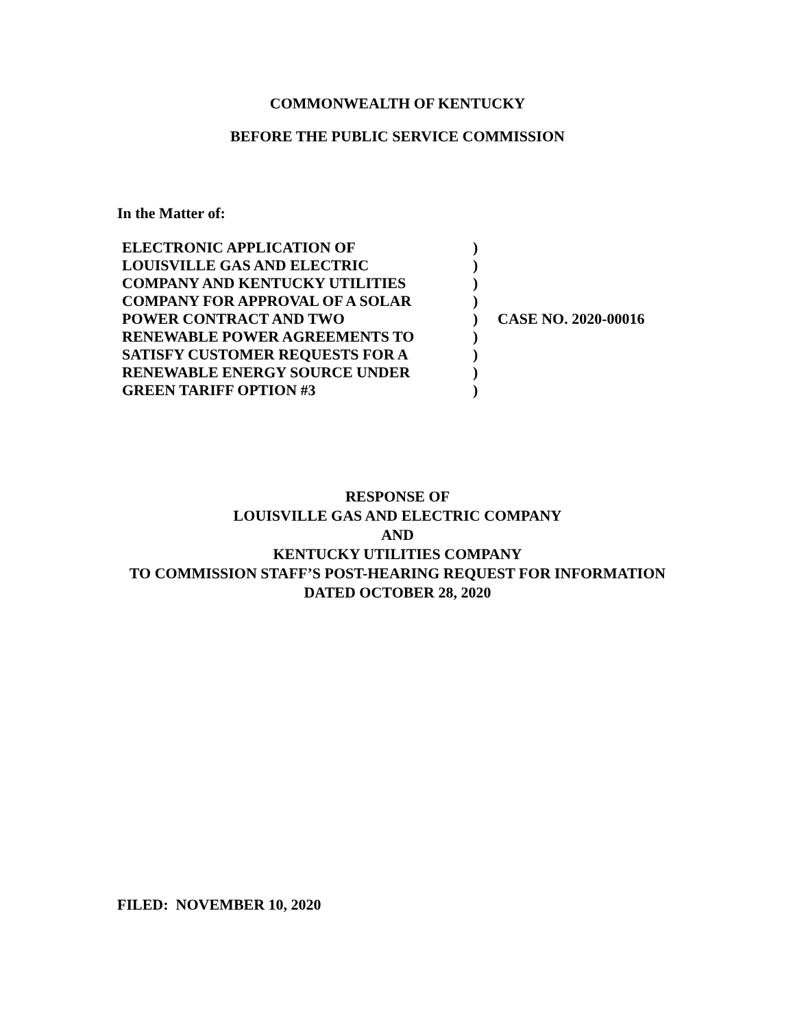COMMONWEALTH OF KENTUCKY
BEFORE THE PUBLIC SERVICE COMMISSION
In the Matter of:
| ELECTRONIC APPLICATION OF | ) | |
| LOUISVILLE GAS AND ELECTRIC | ) | |
| COMPANY AND KENTUCKY UTILITIES | ) | |
| COMPANY FOR APPROVAL OF A SOLAR | ) | |
| POWER CONTRACT AND TWO | ) | CASE NO. 2020-00016 |
| RENEWABLE POWER AGREEMENTS TO | ) | |
| SATISFY CUSTOMER REQUESTS FOR A | ) | |
| RENEWABLE ENERGY SOURCE UNDER | ) | |
| GREEN TARIFF OPTION #3 | ) | |
RESPONSE OF
LOUISVILLE GAS AND ELECTRIC COMPANY
AND
KENTUCKY UTILITIES COMPANY
TO COMMISSION STAFF’S POST-HEARING REQUEST FOR INFORMATION
DATED OCTOBER 28, 2020
FILED: NOVEMBER 10, 2020